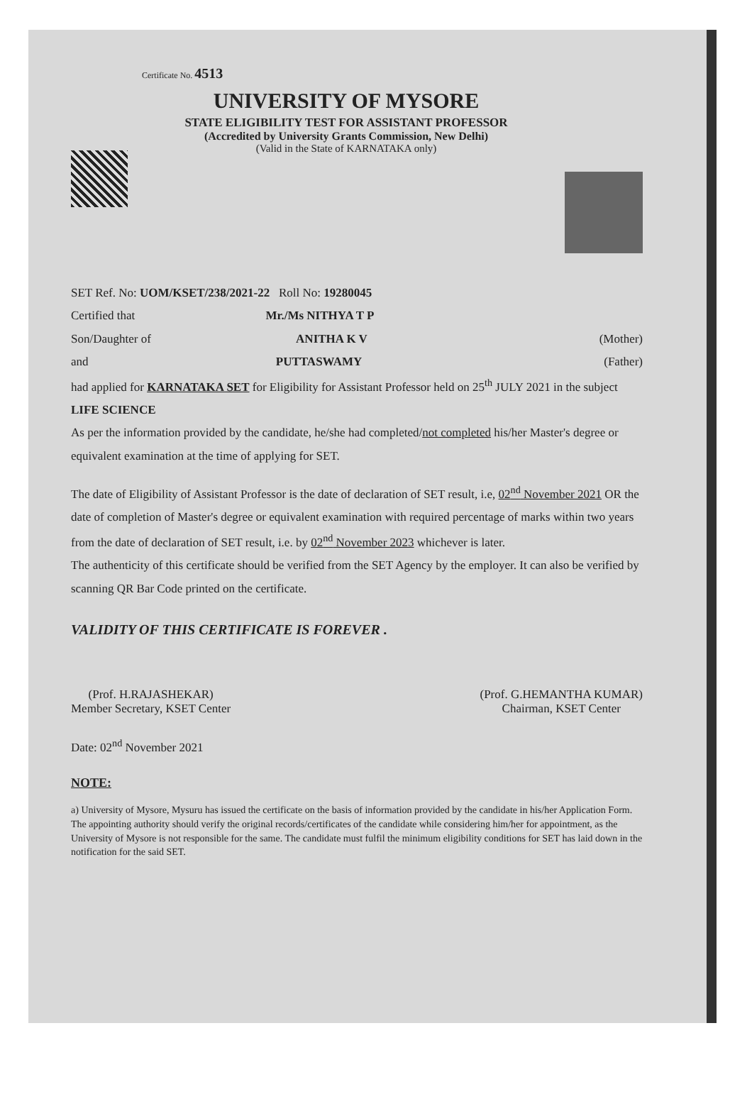Certificate No. 4513
UNIVERSITY OF MYSORE
STATE ELIGIBILITY TEST FOR ASSISTANT PROFESSOR
(Accredited by University Grants Commission, New Delhi)
(Valid in the State of KARNATAKA only)
SET Ref. No: UOM/KSET/238/2021-22 Roll No: 19280045
Certified that Mr./Ms NITHYA T P
Son/Daughter of ANITHA K V (Mother)
and PUTTASWAMY (Father)
had applied for KARNATAKA SET for Eligibility for Assistant Professor held on 25<sup>th</sup> JULY 2021 in the subject LIFE SCIENCE
As per the information provided by the candidate, he/she had completed/not completed his/her Master's degree or equivalent examination at the time of applying for SET.
The date of Eligibility of Assistant Professor is the date of declaration of SET result, i.e, 02<sup>nd</sup> November 2021 OR the date of completion of Master's degree or equivalent examination with required percentage of marks within two years from the date of declaration of SET result, i.e. by 02<sup>nd</sup> November 2023 whichever is later.
The authenticity of this certificate should be verified from the SET Agency by the employer. It can also be verified by scanning QR Bar Code printed on the certificate.
VALIDITY OF THIS CERTIFICATE IS FOREVER .
(Prof. H.RAJASHEKAR)
Member Secretary, KSET Center
(Prof. G.HEMANTHA KUMAR)
Chairman, KSET Center
Date: 02<sup>nd</sup> November 2021
NOTE:
a) University of Mysore, Mysuru has issued the certificate on the basis of information provided by the candidate in his/her Application Form. The appointing authority should verify the original records/certificates of the candidate while considering him/her for appointment, as the University of Mysore is not responsible for the same. The candidate must fulfil the minimum eligibility conditions for SET has laid down in the notification for the said SET.